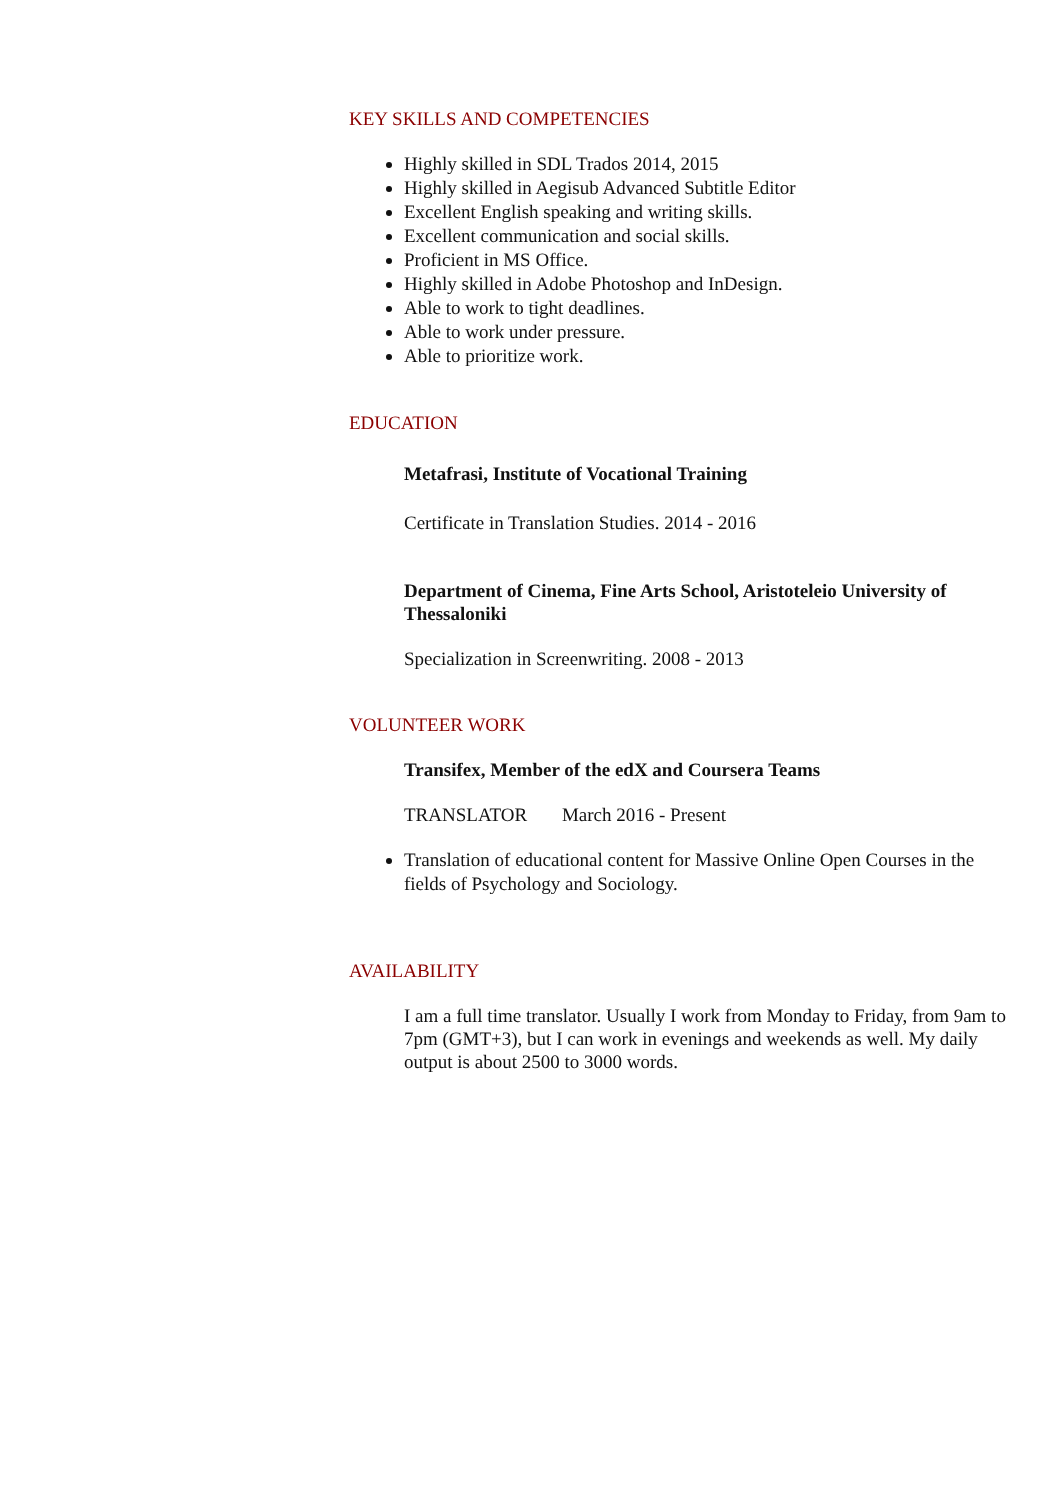KEY SKILLS AND COMPETENCIES
Highly skilled in SDL Trados 2014, 2015
Highly skilled in Aegisub Advanced Subtitle Editor
Excellent English speaking and writing skills.
Excellent communication and social skills.
Proficient in MS Office.
Highly skilled in Adobe Photoshop and InDesign.
Able to work to tight deadlines.
Able to work under pressure.
Able to prioritize work.
EDUCATION
Metafrasi, Institute of Vocational Training
Certificate in Translation Studies. 2014 - 2016
Department of Cinema, Fine Arts School, Aristoteleio University of Thessaloniki
Specialization in Screenwriting. 2008 - 2013
VOLUNTEER WORK
Transifex, Member of the edX and Coursera Teams
TRANSLATOR March 2016 - Present
Translation of educational content for Massive Online Open Courses in the fields of Psychology and Sociology.
AVAILABILITY
I am a full time translator. Usually I work from Monday to Friday, from 9am to 7pm (GMT+3), but I can work in evenings and weekends as well. My daily output is about 2500 to 3000 words.